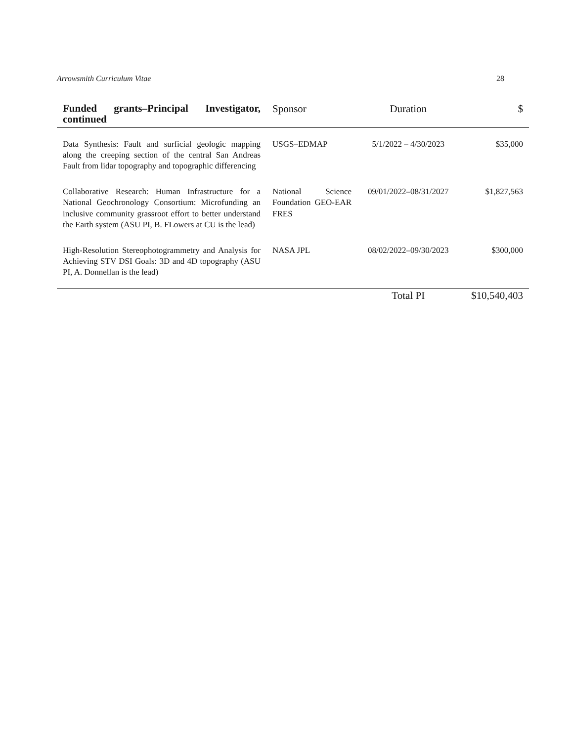Arrowsmith Curriculum Vitae 28
| Funded grants–Principal Investigator, continued | Sponsor | Duration | $ |
| --- | --- | --- | --- |
| Data Synthesis: Fault and surficial geologic mapping along the creeping section of the central San Andreas Fault from lidar topography and topographic differencing | USGS–EDMAP | 5/1/2022 – 4/30/2023 | $35,000 |
| Collaborative Research: Human Infrastructure for a National Geochronology Consortium: Microfunding an inclusive community grassroot effort to better understand the Earth system (ASU PI, B. FLowers at CU is the lead) | National Science Foundation GEO-EAR FRES | 09/01/2022–08/31/2027 | $1,827,563 |
| High-Resolution Stereophotogrammetry and Analysis for Achieving STV DSI Goals: 3D and 4D topography (ASU PI, A. Donnellan is the lead) | NASA JPL | 08/02/2022–09/30/2023 | $300,000 |
| | | Total PI | $10,540,403 |